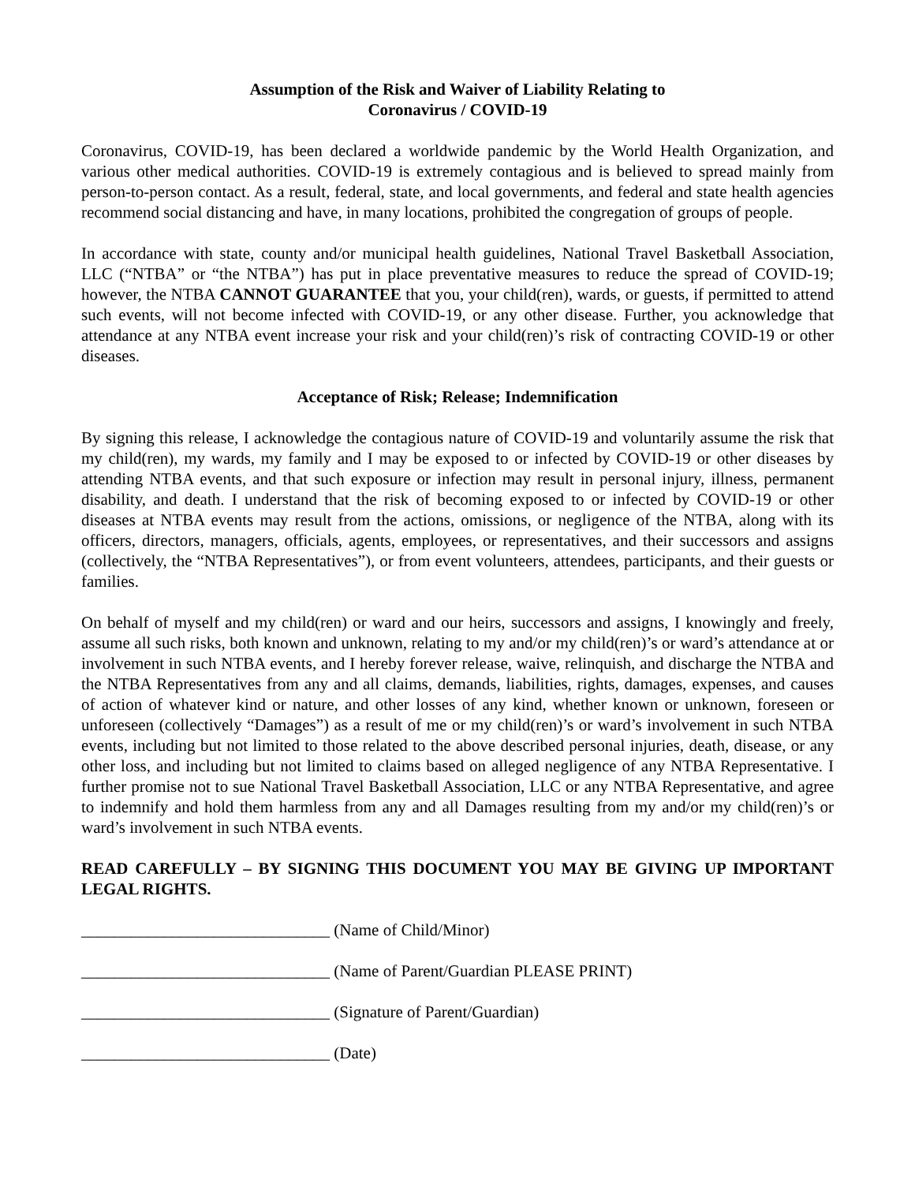Assumption of the Risk and Waiver of Liability Relating to
Coronavirus / COVID-19
Coronavirus, COVID-19, has been declared a worldwide pandemic by the World Health Organization, and various other medical authorities. COVID-19 is extremely contagious and is believed to spread mainly from person-to-person contact. As a result, federal, state, and local governments, and federal and state health agencies recommend social distancing and have, in many locations, prohibited the congregation of groups of people.
In accordance with state, county and/or municipal health guidelines, National Travel Basketball Association, LLC (“NTBA” or “the NTBA”) has put in place preventative measures to reduce the spread of COVID-19; however, the NTBA CANNOT GUARANTEE that you, your child(ren), wards, or guests, if permitted to attend such events, will not become infected with COVID-19, or any other disease. Further, you acknowledge that attendance at any NTBA event increase your risk and your child(ren)’s risk of contracting COVID-19 or other diseases.
Acceptance of Risk; Release; Indemnification
By signing this release, I acknowledge the contagious nature of COVID-19 and voluntarily assume the risk that my child(ren), my wards, my family and I may be exposed to or infected by COVID-19 or other diseases by attending NTBA events, and that such exposure or infection may result in personal injury, illness, permanent disability, and death. I understand that the risk of becoming exposed to or infected by COVID-19 or other diseases at NTBA events may result from the actions, omissions, or negligence of the NTBA, along with its officers, directors, managers, officials, agents, employees, or representatives, and their successors and assigns (collectively, the “NTBA Representatives”), or from event volunteers, attendees, participants, and their guests or families.
On behalf of myself and my child(ren) or ward and our heirs, successors and assigns, I knowingly and freely, assume all such risks, both known and unknown, relating to my and/or my child(ren)’s or ward’s attendance at or involvement in such NTBA events, and I hereby forever release, waive, relinquish, and discharge the NTBA and the NTBA Representatives from any and all claims, demands, liabilities, rights, damages, expenses, and causes of action of whatever kind or nature, and other losses of any kind, whether known or unknown, foreseen or unforeseen (collectively “Damages”) as a result of me or my child(ren)’s or ward’s involvement in such NTBA events, including but not limited to those related to the above described personal injuries, death, disease, or any other loss, and including but not limited to claims based on alleged negligence of any NTBA Representative. I further promise not to sue National Travel Basketball Association, LLC or any NTBA Representative, and agree to indemnify and hold them harmless from any and all Damages resulting from my and/or my child(ren)’s or ward’s involvement in such NTBA events.
READ CAREFULLY – BY SIGNING THIS DOCUMENT YOU MAY BE GIVING UP IMPORTANT LEGAL RIGHTS.
______________________________ (Name of Child/Minor)
______________________________ (Name of Parent/Guardian PLEASE PRINT)
______________________________ (Signature of Parent/Guardian)
______________________________ (Date)